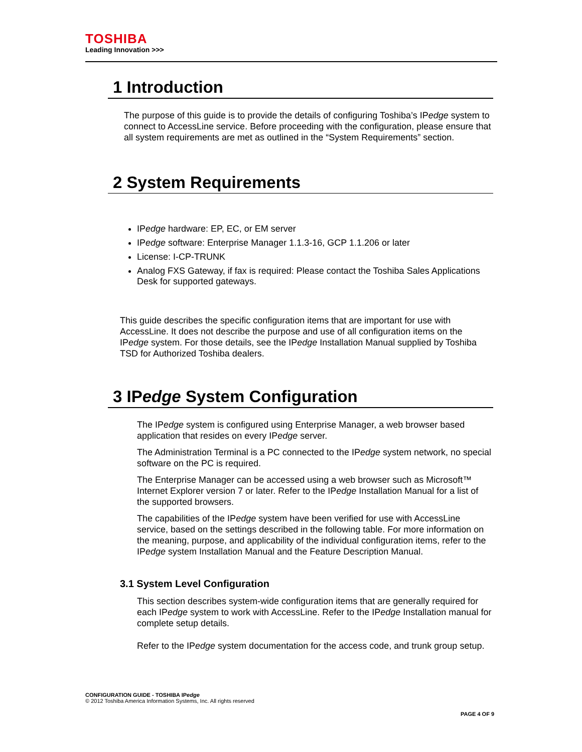TOSHIBA
Leading Innovation >>>
1 Introduction
The purpose of this guide is to provide the details of configuring Toshiba’s IPedge system to connect to AccessLine service. Before proceeding with the configuration, please ensure that all system requirements are met as outlined in the “System Requirements” section.
2 System Requirements
IPedge hardware: EP, EC, or EM server
IPedge software: Enterprise Manager 1.1.3-16, GCP 1.1.206 or later
License: I-CP-TRUNK
Analog FXS Gateway, if fax is required: Please contact the Toshiba Sales Applications Desk for supported gateways.
This guide describes the specific configuration items that are important for use with AccessLine. It does not describe the purpose and use of all configuration items on the IPedge system. For those details, see the IPedge Installation Manual supplied by Toshiba TSD for Authorized Toshiba dealers.
3 IPedge System Configuration
The IPedge system is configured using Enterprise Manager, a web browser based application that resides on every IPedge server.
The Administration Terminal is a PC connected to the IPedge system network, no special software on the PC is required.
The Enterprise Manager can be accessed using a web browser such as Microsoft™ Internet Explorer version 7 or later. Refer to the IPedge Installation Manual for a list of the supported browsers.
The capabilities of the IPedge system have been verified for use with AccessLine service, based on the settings described in the following table. For more information on the meaning, purpose, and applicability of the individual configuration items, refer to the IPedge system Installation Manual and the Feature Description Manual.
3.1 System Level Configuration
This section describes system-wide configuration items that are generally required for each IPedge system to work with AccessLine. Refer to the IPedge Installation manual for complete setup details.
Refer to the IPedge system documentation for the access code, and trunk group setup.
CONFIGURATION GUIDE - TOSHIBA IPedge
© 2012 Toshiba America Information Systems, Inc. All rights reserved
PAGE 4 OF 9